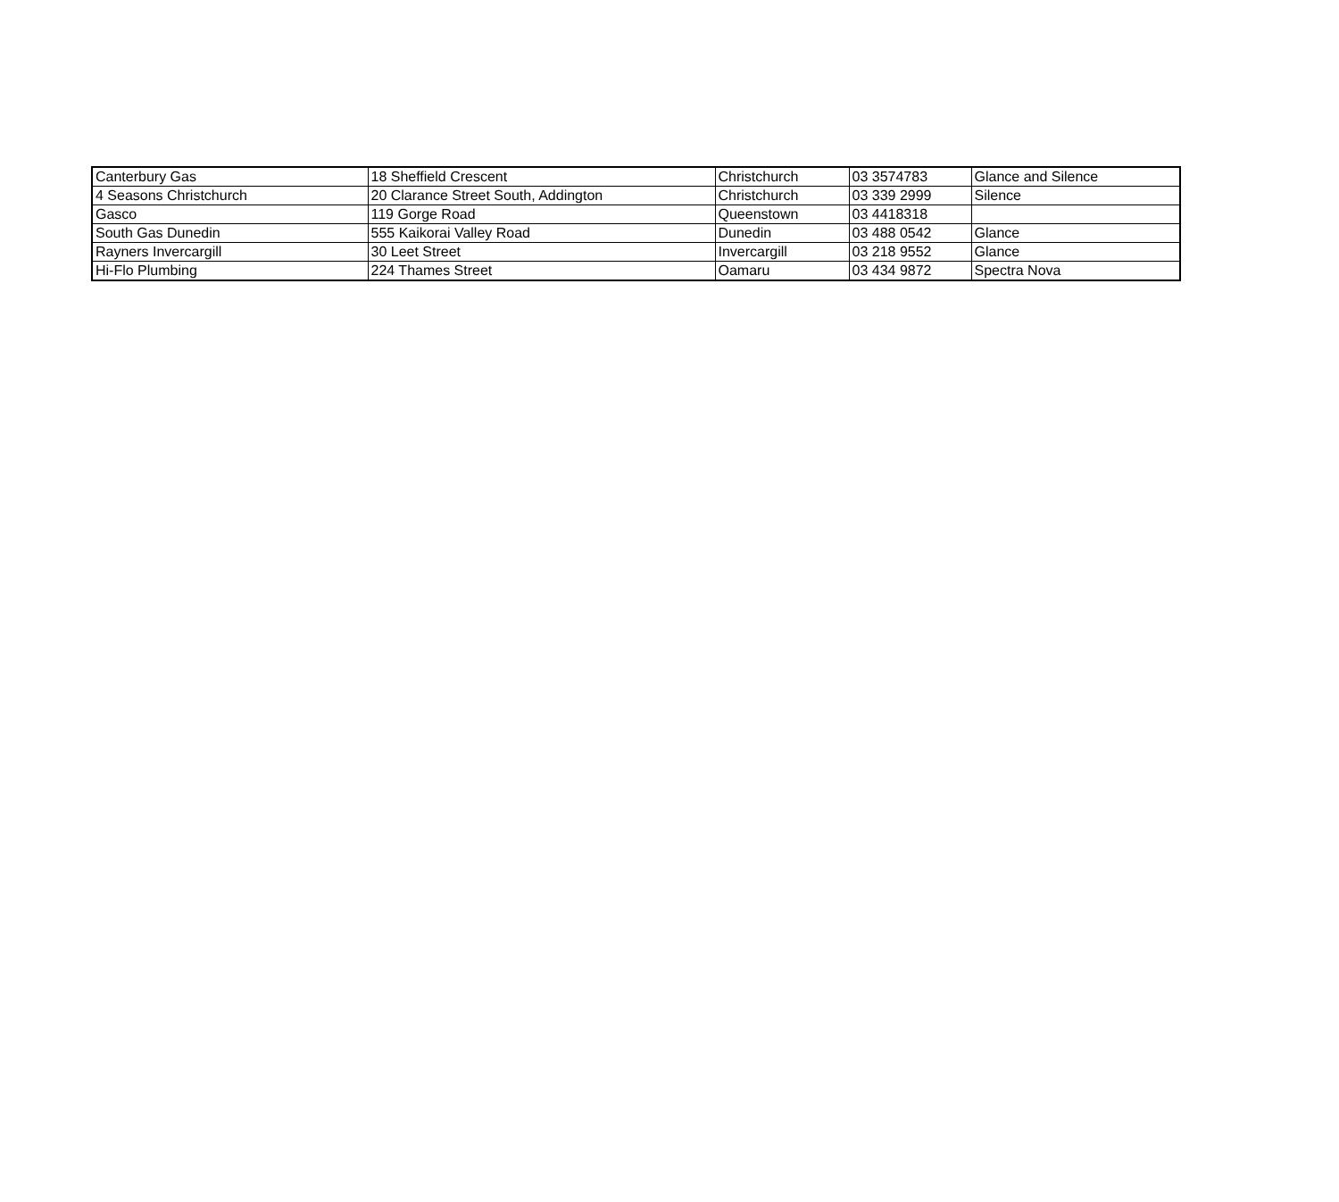| Canterbury Gas | 18 Sheffield Crescent | Christchurch | 03 3574783 | Glance and Silence |
| 4 Seasons Christchurch | 20 Clarance Street South, Addington | Christchurch | 03 339 2999 | Silence |
| Gasco | 119 Gorge Road | Queenstown | 03 4418318 | |
| South Gas Dunedin | 555 Kaikorai Valley Road | Dunedin | 03 488 0542 | Glance |
| Rayners Invercargill | 30 Leet Street | Invercargill | 03 218 9552 | Glance |
| Hi-Flo Plumbing | 224 Thames Street | Oamaru | 03 434 9872 | Spectra Nova |